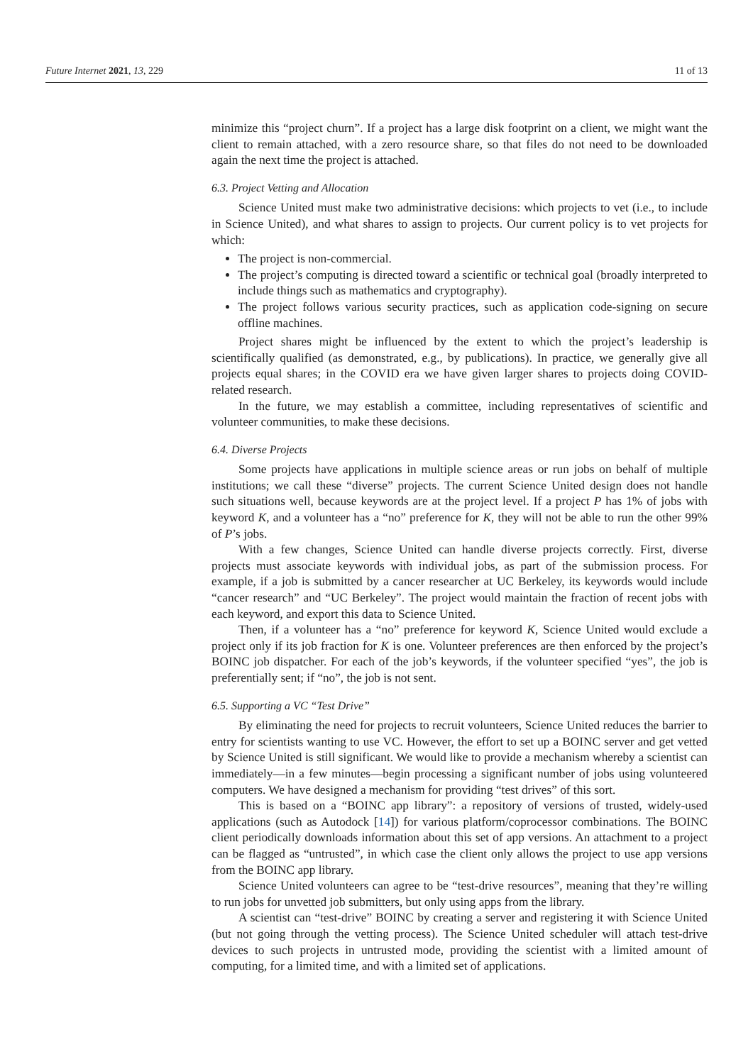Future Internet 2021, 13, 229 11 of 13
minimize this “project churn”. If a project has a large disk footprint on a client, we might want the client to remain attached, with a zero resource share, so that files do not need to be downloaded again the next time the project is attached.
6.3. Project Vetting and Allocation
Science United must make two administrative decisions: which projects to vet (i.e., to include in Science United), and what shares to assign to projects. Our current policy is to vet projects for which:
The project is non-commercial.
The project’s computing is directed toward a scientific or technical goal (broadly interpreted to include things such as mathematics and cryptography).
The project follows various security practices, such as application code-signing on secure offline machines.
Project shares might be influenced by the extent to which the project’s leadership is scientifically qualified (as demonstrated, e.g., by publications). In practice, we generally give all projects equal shares; in the COVID era we have given larger shares to projects doing COVID-related research.
In the future, we may establish a committee, including representatives of scientific and volunteer communities, to make these decisions.
6.4. Diverse Projects
Some projects have applications in multiple science areas or run jobs on behalf of multiple institutions; we call these “diverse” projects. The current Science United design does not handle such situations well, because keywords are at the project level. If a project P has 1% of jobs with keyword K, and a volunteer has a “no” preference for K, they will not be able to run the other 99% of P’s jobs.
With a few changes, Science United can handle diverse projects correctly. First, diverse projects must associate keywords with individual jobs, as part of the submission process. For example, if a job is submitted by a cancer researcher at UC Berkeley, its keywords would include “cancer research” and “UC Berkeley”. The project would maintain the fraction of recent jobs with each keyword, and export this data to Science United.
Then, if a volunteer has a “no” preference for keyword K, Science United would exclude a project only if its job fraction for K is one. Volunteer preferences are then enforced by the project’s BOINC job dispatcher. For each of the job’s keywords, if the volunteer specified “yes”, the job is preferentially sent; if “no”, the job is not sent.
6.5. Supporting a VC “Test Drive”
By eliminating the need for projects to recruit volunteers, Science United reduces the barrier to entry for scientists wanting to use VC. However, the effort to set up a BOINC server and get vetted by Science United is still significant. We would like to provide a mechanism whereby a scientist can immediately—in a few minutes—begin processing a significant number of jobs using volunteered computers. We have designed a mechanism for providing “test drives” of this sort.
This is based on a “BOINC app library”: a repository of versions of trusted, widely-used applications (such as Autodock [14]) for various platform/coprocessor combinations. The BOINC client periodically downloads information about this set of app versions. An attachment to a project can be flagged as “untrusted”, in which case the client only allows the project to use app versions from the BOINC app library.
Science United volunteers can agree to be “test-drive resources”, meaning that they’re willing to run jobs for unvetted job submitters, but only using apps from the library.
A scientist can “test-drive” BOINC by creating a server and registering it with Science United (but not going through the vetting process). The Science United scheduler will attach test-drive devices to such projects in untrusted mode, providing the scientist with a limited amount of computing, for a limited time, and with a limited set of applications.